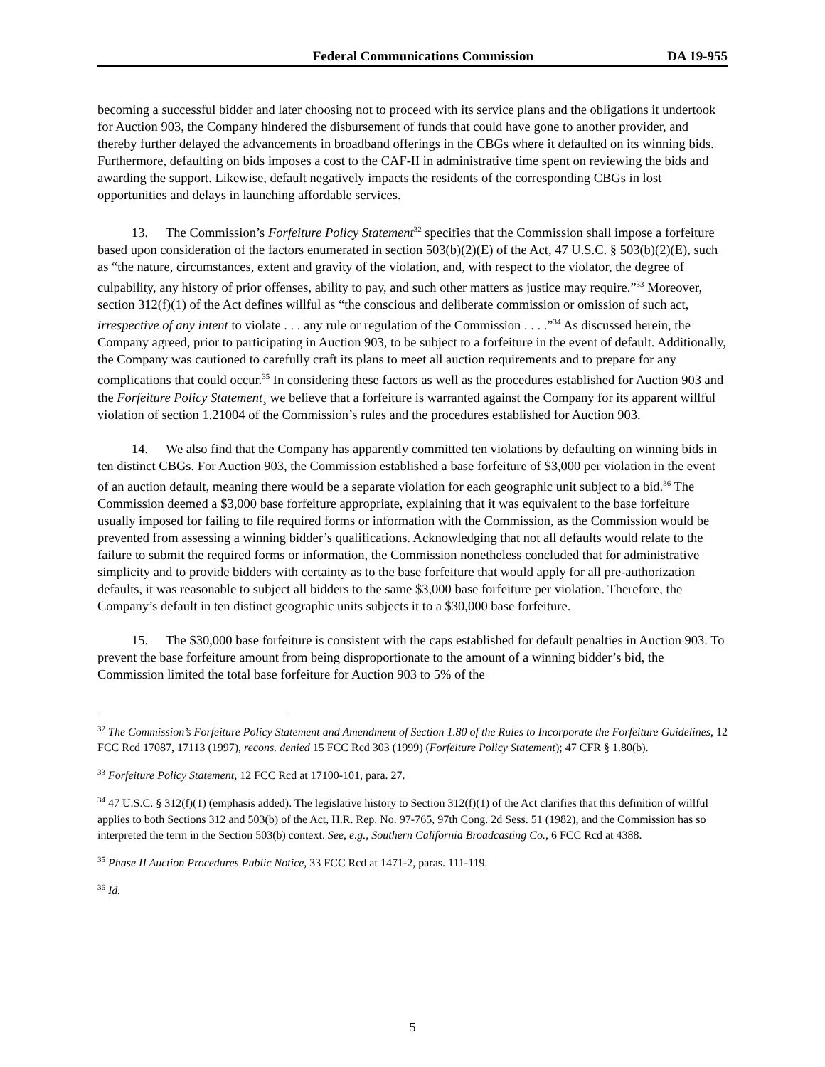Federal Communications Commission DA 19-955
becoming a successful bidder and later choosing not to proceed with its service plans and the obligations it undertook for Auction 903, the Company hindered the disbursement of funds that could have gone to another provider, and thereby further delayed the advancements in broadband offerings in the CBGs where it defaulted on its winning bids. Furthermore, defaulting on bids imposes a cost to the CAF-II in administrative time spent on reviewing the bids and awarding the support. Likewise, default negatively impacts the residents of the corresponding CBGs in lost opportunities and delays in launching affordable services.
13. The Commission’s Forfeiture Policy Statement<sup>32</sup> specifies that the Commission shall impose a forfeiture based upon consideration of the factors enumerated in section 503(b)(2)(E) of the Act, 47 U.S.C. § 503(b)(2)(E), such as “the nature, circumstances, extent and gravity of the violation, and, with respect to the violator, the degree of culpability, any history of prior offenses, ability to pay, and such other matters as justice may require.”<sup>33</sup> Moreover, section 312(f)(1) of the Act defines willful as “the conscious and deliberate commission or omission of such act, irrespective of any intent to violate . . . any rule or regulation of the Commission . . . .”<sup>34</sup> As discussed herein, the Company agreed, prior to participating in Auction 903, to be subject to a forfeiture in the event of default. Additionally, the Company was cautioned to carefully craft its plans to meet all auction requirements and to prepare for any complications that could occur.<sup>35</sup> In considering these factors as well as the procedures established for Auction 903 and the Forfeiture Policy Statement¸ we believe that a forfeiture is warranted against the Company for its apparent willful violation of section 1.21004 of the Commission’s rules and the procedures established for Auction 903.
14. We also find that the Company has apparently committed ten violations by defaulting on winning bids in ten distinct CBGs. For Auction 903, the Commission established a base forfeiture of $3,000 per violation in the event of an auction default, meaning there would be a separate violation for each geographic unit subject to a bid.<sup>36</sup> The Commission deemed a $3,000 base forfeiture appropriate, explaining that it was equivalent to the base forfeiture usually imposed for failing to file required forms or information with the Commission, as the Commission would be prevented from assessing a winning bidder’s qualifications. Acknowledging that not all defaults would relate to the failure to submit the required forms or information, the Commission nonetheless concluded that for administrative simplicity and to provide bidders with certainty as to the base forfeiture that would apply for all pre-authorization defaults, it was reasonable to subject all bidders to the same $3,000 base forfeiture per violation. Therefore, the Company’s default in ten distinct geographic units subjects it to a $30,000 base forfeiture.
15. The $30,000 base forfeiture is consistent with the caps established for default penalties in Auction 903. To prevent the base forfeiture amount from being disproportionate to the amount of a winning bidder’s bid, the Commission limited the total base forfeiture for Auction 903 to 5% of the
<sup>32</sup> The Commission’s Forfeiture Policy Statement and Amendment of Section 1.80 of the Rules to Incorporate the Forfeiture Guidelines, 12 FCC Rcd 17087, 17113 (1997), recons. denied 15 FCC Rcd 303 (1999) (Forfeiture Policy Statement); 47 CFR § 1.80(b).
<sup>33</sup> Forfeiture Policy Statement, 12 FCC Rcd at 17100-101, para. 27.
<sup>34</sup> 47 U.S.C. § 312(f)(1) (emphasis added). The legislative history to Section 312(f)(1) of the Act clarifies that this definition of willful applies to both Sections 312 and 503(b) of the Act, H.R. Rep. No. 97-765, 97th Cong. 2d Sess. 51 (1982), and the Commission has so interpreted the term in the Section 503(b) context. See, e.g., Southern California Broadcasting Co., 6 FCC Rcd at 4388.
<sup>35</sup> Phase II Auction Procedures Public Notice, 33 FCC Rcd at 1471-2, paras. 111-119.
<sup>36</sup> Id.
5